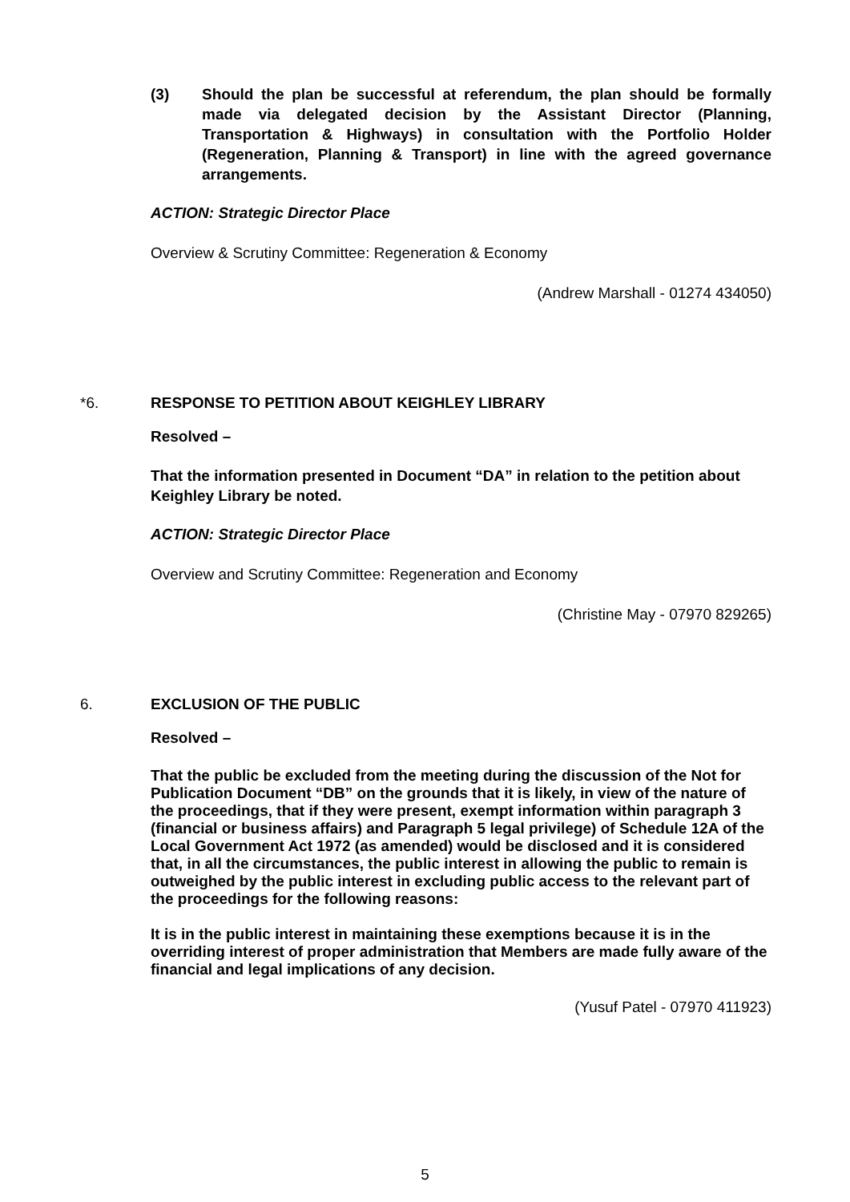(3)
Should the plan be successful at referendum, the plan should be formally made via delegated decision by the Assistant Director (Planning, Transportation & Highways) in consultation with the Portfolio Holder (Regeneration, Planning & Transport) in line with the agreed governance arrangements.
ACTION: Strategic Director Place
Overview & Scrutiny Committee: Regeneration & Economy
(Andrew Marshall - 01274 434050)
*6. RESPONSE TO PETITION ABOUT KEIGHLEY LIBRARY
Resolved –
That the information presented in Document “DA” in relation to the petition about Keighley Library be noted.
ACTION: Strategic Director Place
Overview and Scrutiny Committee: Regeneration and Economy
(Christine May - 07970 829265)
6. EXCLUSION OF THE PUBLIC
Resolved –
That the public be excluded from the meeting during the discussion of the Not for Publication Document “DB” on the grounds that it is likely, in view of the nature of the proceedings, that if they were present, exempt information within paragraph 3 (financial or business affairs) and Paragraph 5 legal privilege) of Schedule 12A of the Local Government Act 1972 (as amended) would be disclosed and it is considered that, in all the circumstances, the public interest in allowing the public to remain is outweighed by the public interest in excluding public access to the relevant part of the proceedings for the following reasons:
It is in the public interest in maintaining these exemptions because it is in the overriding interest of proper administration that Members are made fully aware of the financial and legal implications of any decision.
(Yusuf Patel - 07970 411923)
5